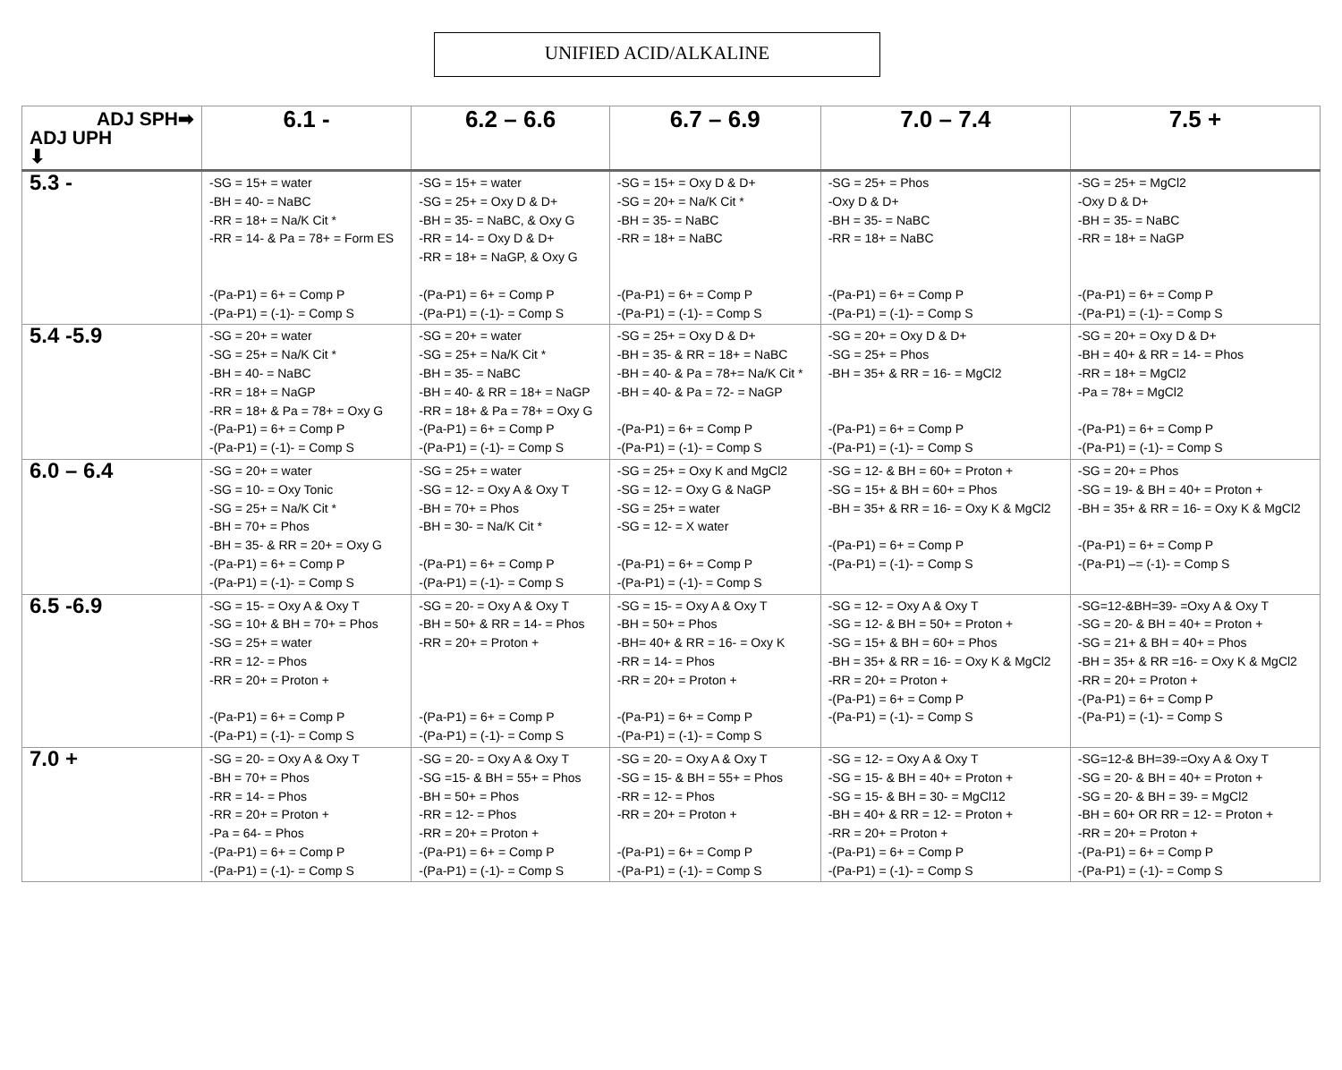UNIFIED ACID/ALKALINE
| ADJ SPH➡ ADJ UPH ⬇ | 6.1 - | 6.2 – 6.6 | 6.7 – 6.9 | 7.0 – 7.4 | 7.5 + |
| --- | --- | --- | --- | --- | --- |
| 5.3 - | -SG = 15+ = water -BH = 40- = NaBC -RR = 18+ = Na/K Cit * -RR = 14- & Pa = 78+ = Form ES -(Pa-P1) = 6+ = Comp P -(Pa-P1) = (-1)- = Comp S | -SG = 15+ = water -SG = 25+ = Oxy D & D+ -BH = 35- = NaBC, & Oxy G -RR = 14- = Oxy D & D+ -RR = 18+ = NaGP, & Oxy G -(Pa-P1) = 6+ = Comp P -(Pa-P1) = (-1)- = Comp S | -SG = 15+ = Oxy D & D+ -SG = 20+ = Na/K Cit * -BH = 35- = NaBC -RR = 18+ = NaBC -(Pa-P1) = 6+ = Comp P -(Pa-P1) = (-1)- = Comp S | -SG = 25+ = Phos -Oxy D & D+ -BH = 35- = NaBC -RR = 18+ = NaBC -(Pa-P1) = 6+ = Comp P -(Pa-P1) = (-1)- = Comp S | -SG = 25+ = MgCl2 -Oxy D & D+ -BH = 35- = NaBC -RR = 18+ = NaGP -(Pa-P1) = 6+ = Comp P -(Pa-P1) = (-1)- = Comp S |
| 5.4 -5.9 | -SG = 20+ = water -SG = 25+ = Na/K Cit * -BH = 40- = NaBC -RR = 18+ = NaGP -RR = 18+ & Pa = 78+ = Oxy G -(Pa-P1) = 6+ = Comp P -(Pa-P1) = (-1)- = Comp S | -SG = 20+ = water -SG = 25+ = Na/K Cit * -BH = 35- = NaBC -BH = 40- & RR = 18+ = NaGP -RR = 18+ & Pa = 78+ = Oxy G -(Pa-P1) = 6+ = Comp P -(Pa-P1) = (-1)- = Comp S | -SG = 25+ = Oxy D & D+ -BH = 35- & RR = 18+ = NaBC -BH = 40- & Pa = 78+= Na/K Cit * -BH = 40- & Pa = 72- = NaGP -(Pa-P1) = 6+ = Comp P -(Pa-P1) = (-1)- = Comp S | -SG = 20+ = Oxy D & D+ -SG = 25+ = Phos -BH = 35+ & RR = 16- = MgCl2 -(Pa-P1) = 6+ = Comp P -(Pa-P1) = (-1)- = Comp S | -SG = 20+ = Oxy D & D+ -BH = 40+ & RR = 14- = Phos -RR = 18+ = MgCl2 -Pa = 78+ = MgCl2 -(Pa-P1) = 6+ = Comp P -(Pa-P1) = (-1)- = Comp S |
| 6.0 – 6.4 | -SG = 20+ = water -SG = 10- = Oxy Tonic -SG = 25+ = Na/K Cit * -BH = 70+ = Phos -BH = 35- & RR = 20+ = Oxy G -(Pa-P1) = 6+ = Comp P -(Pa-P1) = (-1)- = Comp S | -SG = 25+ = water -SG = 12- = Oxy A & Oxy T -BH = 70+ = Phos -BH = 30- = Na/K Cit * -(Pa-P1) = 6+ = Comp P -(Pa-P1) = (-1)- = Comp S | -SG = 25+ = Oxy K and MgCl2 -SG = 12- = Oxy G & NaGP -SG = 25+ = water -SG = 12- = X water -(Pa-P1) = 6+ = Comp P -(Pa-P1) = (-1)- = Comp S | -SG = 12- & BH = 60+ = Proton + -SG = 15+ & BH = 60+ = Phos -BH = 35+ & RR = 16- = Oxy K & MgCl2 -(Pa-P1) = 6+ = Comp P -(Pa-P1) = (-1)- = Comp S | -SG = 20+ = Phos -SG = 19- & BH = 40+ = Proton + -BH = 35+ & RR = 16- = Oxy K & MgCl2 -(Pa-P1) = 6+ = Comp P -(Pa-P1) –= (-1)- = Comp S |
| 6.5 -6.9 | -SG = 15- = Oxy A & Oxy T -SG = 10+ & BH = 70+ = Phos -SG = 25+ = water -RR = 12- = Phos -RR = 20+ = Proton + -(Pa-P1) = 6+ = Comp P -(Pa-P1) = (-1)- = Comp S | -SG = 20- = Oxy A & Oxy T -BH = 50+ & RR = 14- = Phos -RR = 20+ = Proton + -(Pa-P1) = 6+ = Comp P -(Pa-P1) = (-1)- = Comp S | -SG = 15- = Oxy A & Oxy T -BH = 50+ = Phos -BH= 40+ & RR = 16- = Oxy K -RR = 14- = Phos -RR = 20+ = Proton + -(Pa-P1) = 6+ = Comp P -(Pa-P1) = (-1)- = Comp S | -SG = 12- = Oxy A & Oxy T -SG = 12- & BH = 50+ = Proton + -SG = 15+ & BH = 60+ = Phos -BH = 35+ & RR = 16- = Oxy K & MgCl2 -RR = 20+ = Proton + -(Pa-P1) = 6+ = Comp P -(Pa-P1) = (-1)- = Comp S | -SG=12-&BH=39- =Oxy A & Oxy T -SG = 20- & BH = 40+ = Proton + -SG = 21+ & BH = 40+ = Phos -BH = 35+ & RR =16- = Oxy K & MgCl2 -RR = 20+ = Proton + -(Pa-P1) = 6+ = Comp P -(Pa-P1) = (-1)- = Comp S |
| 7.0 + | -SG = 20- = Oxy A & Oxy T -BH = 70+ = Phos -RR = 14- = Phos -RR = 20+ = Proton + -Pa = 64- = Phos -(Pa-P1) = 6+ = Comp P -(Pa-P1) = (-1)- = Comp S | -SG = 20- = Oxy A & Oxy T -SG =15- & BH = 55+ = Phos -BH = 50+ = Phos -RR = 12- = Phos -RR = 20+ = Proton + -(Pa-P1) = 6+ = Comp P -(Pa-P1) = (-1)- = Comp S | -SG = 20- = Oxy A & Oxy T -SG = 15- & BH = 55+ = Phos -RR = 12- = Phos -RR = 20+ = Proton + -(Pa-P1) = 6+ = Comp P -(Pa-P1) = (-1)- = Comp S | -SG = 12- = Oxy A & Oxy T -SG = 15- & BH = 40+ = Proton + -SG = 15- & BH = 30- = MgCl12 -BH = 40+ & RR = 12- = Proton + -RR = 20+ = Proton + -(Pa-P1) = 6+ = Comp P -(Pa-P1) = (-1)- = Comp S | -SG=12-& BH=39-=Oxy A & Oxy T -SG = 20- & BH = 40+ = Proton + -SG = 20- & BH = 39- = MgCl2 -BH = 60+ OR RR = 12- = Proton + -RR = 20+ = Proton + -(Pa-P1) = 6+ = Comp P -(Pa-P1) = (-1)- = Comp S |